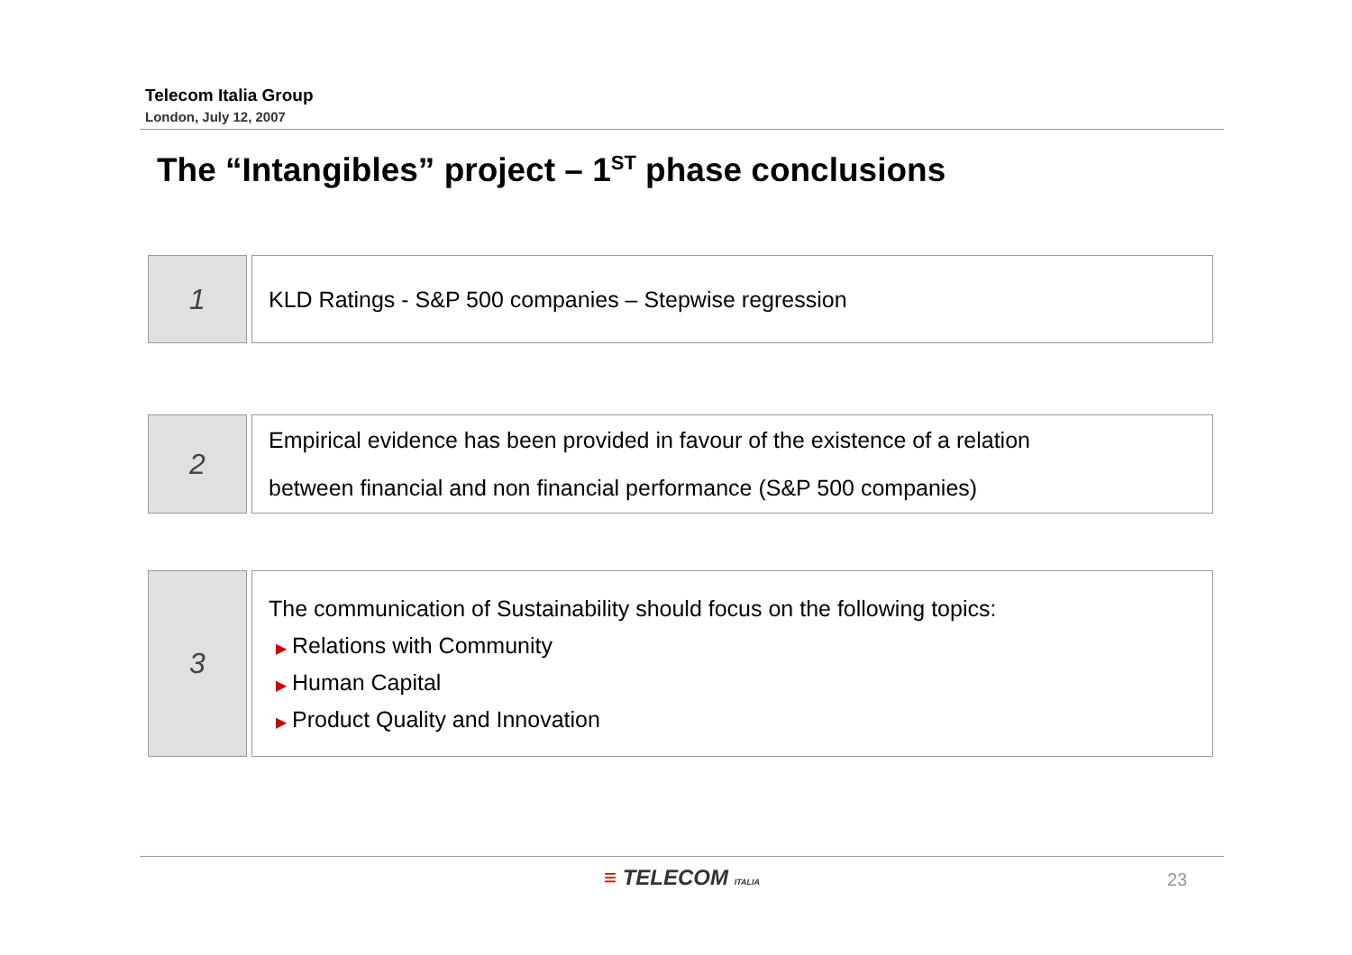Telecom Italia Group
London, July 12, 2007
The “Intangibles” project – 1<sup>ST</sup> phase conclusions
1
KLD Ratings - S&P 500 companies – Stepwise regression
2
Empirical evidence has been provided in favour of the existence of a relation
between financial and non financial performance (S&P 500 companies)
3
The communication of Sustainability should focus on the following topics:
▶ Relations with Community
▶ Human Capital
▶ Product Quality and Innovation
≡ TELECOM ITALIA 23